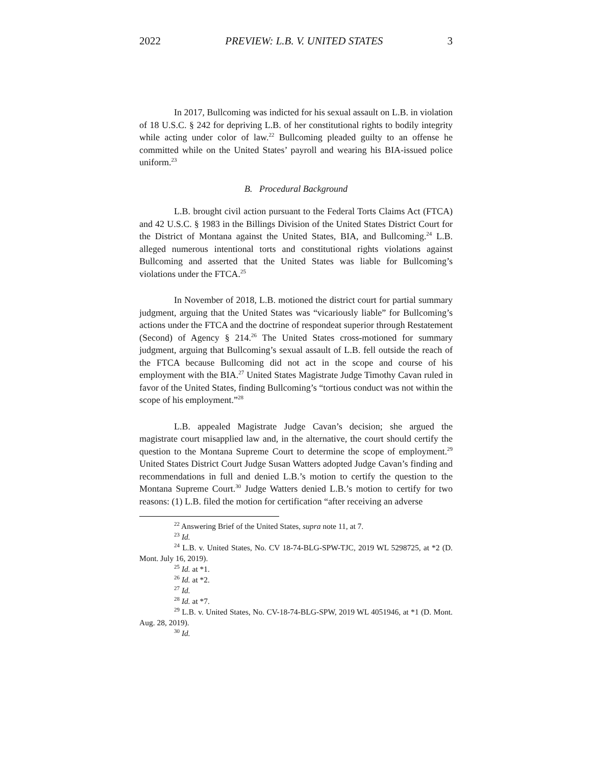2022 PREVIEW: L.B. V. UNITED STATES 3
In 2017, Bullcoming was indicted for his sexual assault on L.B. in violation of 18 U.S.C. § 242 for depriving L.B. of her constitutional rights to bodily integrity while acting under color of law.<sup>22</sup> Bullcoming pleaded guilty to an offense he committed while on the United States’ payroll and wearing his BIA-issued police uniform.<sup>23</sup>
B. Procedural Background
L.B. brought civil action pursuant to the Federal Torts Claims Act (FTCA) and 42 U.S.C. § 1983 in the Billings Division of the United States District Court for the District of Montana against the United States, BIA, and Bullcoming.<sup>24</sup> L.B. alleged numerous intentional torts and constitutional rights violations against Bullcoming and asserted that the United States was liable for Bullcoming’s violations under the FTCA.<sup>25</sup>
In November of 2018, L.B. motioned the district court for partial summary judgment, arguing that the United States was “vicariously liable” for Bullcoming’s actions under the FTCA and the doctrine of respondeat superior through Restatement (Second) of Agency § 214.<sup>26</sup> The United States cross-motioned for summary judgment, arguing that Bullcoming’s sexual assault of L.B. fell outside the reach of the FTCA because Bullcoming did not act in the scope and course of his employment with the BIA.<sup>27</sup> United States Magistrate Judge Timothy Cavan ruled in favor of the United States, finding Bullcoming’s “tortious conduct was not within the scope of his employment.”<sup>28</sup>
L.B. appealed Magistrate Judge Cavan’s decision; she argued the magistrate court misapplied law and, in the alternative, the court should certify the question to the Montana Supreme Court to determine the scope of employment.<sup>29</sup> United States District Court Judge Susan Watters adopted Judge Cavan’s finding and recommendations in full and denied L.B.’s motion to certify the question to the Montana Supreme Court.<sup>30</sup> Judge Watters denied L.B.’s motion to certify for two reasons: (1) L.B. filed the motion for certification “after receiving an adverse
<sup>22</sup> Answering Brief of the United States, supra note 11, at 7.
<sup>23</sup> Id.
<sup>24</sup> L.B. v. United States, No. CV 18-74-BLG-SPW-TJC, 2019 WL 5298725, at *2 (D. Mont. July 16, 2019).
<sup>25</sup> Id. at *1.
<sup>26</sup> Id. at *2.
<sup>27</sup> Id.
<sup>28</sup> Id. at *7.
<sup>29</sup> L.B. v. United States, No. CV-18-74-BLG-SPW, 2019 WL 4051946, at *1 (D. Mont. Aug. 28, 2019).
<sup>30</sup> Id.